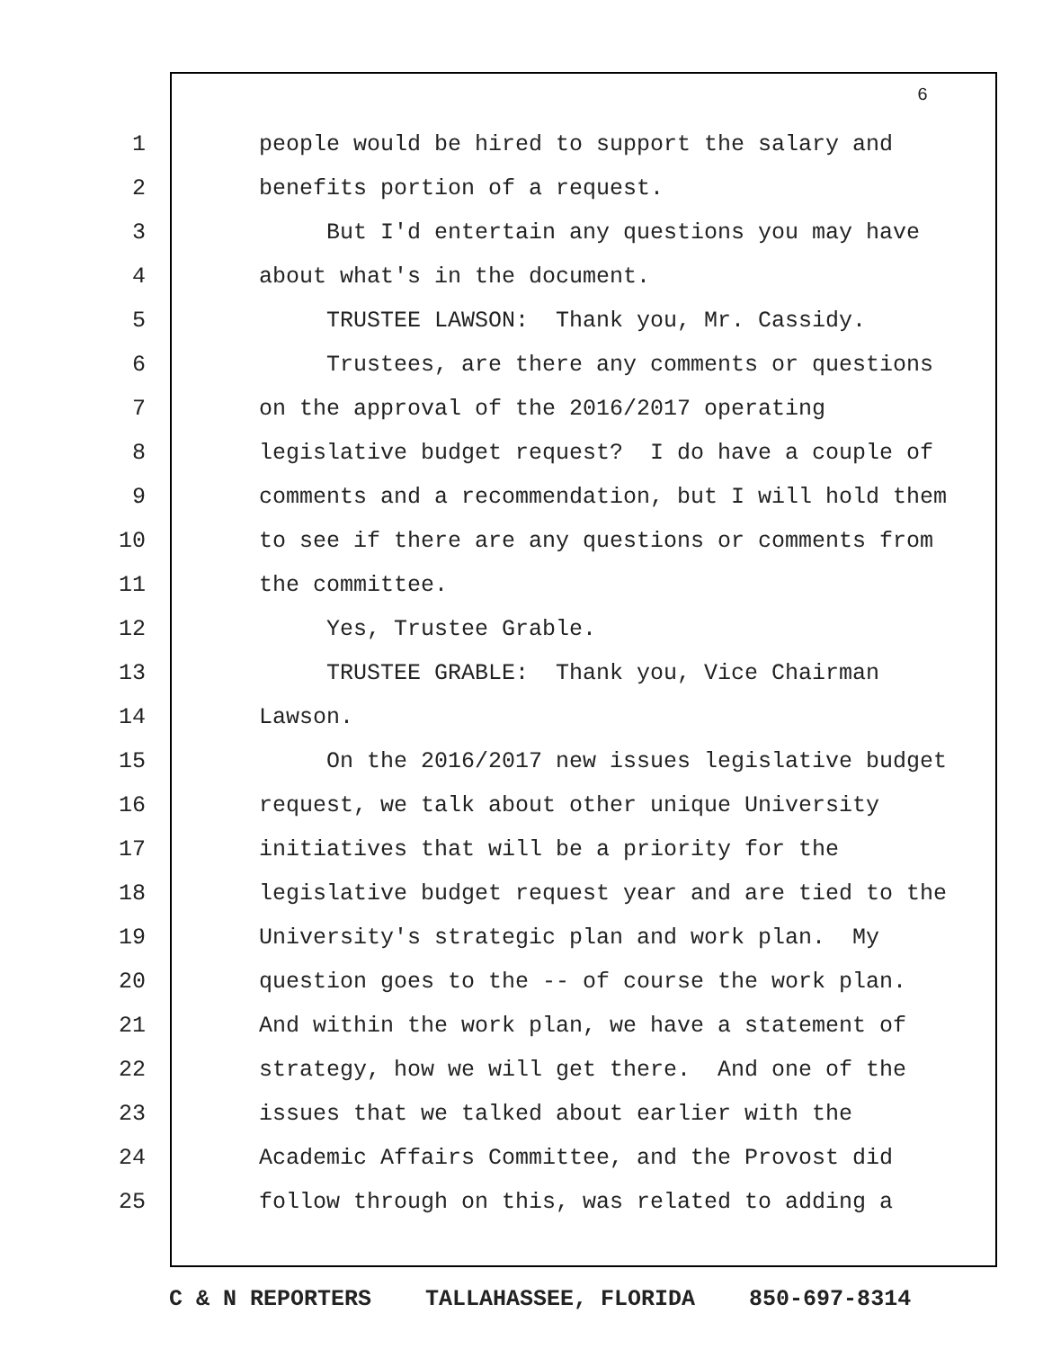6
1 people would be hired to support the salary and
2 benefits portion of a request.
3 But I'd entertain any questions you may have
4 about what's in the document.
5 TRUSTEE LAWSON: Thank you, Mr. Cassidy.
6 Trustees, are there any comments or questions
7 on the approval of the 2016/2017 operating
8 legislative budget request? I do have a couple of
9 comments and a recommendation, but I will hold them
10 to see if there are any questions or comments from
11 the committee.
12 Yes, Trustee Grable.
13 TRUSTEE GRABLE: Thank you, Vice Chairman
14 Lawson.
15 On the 2016/2017 new issues legislative budget
16 request, we talk about other unique University
17 initiatives that will be a priority for the
18 legislative budget request year and are tied to the
19 University's strategic plan and work plan. My
20 question goes to the -- of course the work plan.
21 And within the work plan, we have a statement of
22 strategy, how we will get there. And one of the
23 issues that we talked about earlier with the
24 Academic Affairs Committee, and the Provost did
25 follow through on this, was related to adding a
C & N REPORTERS TALLAHASSEE, FLORIDA 850-697-8314